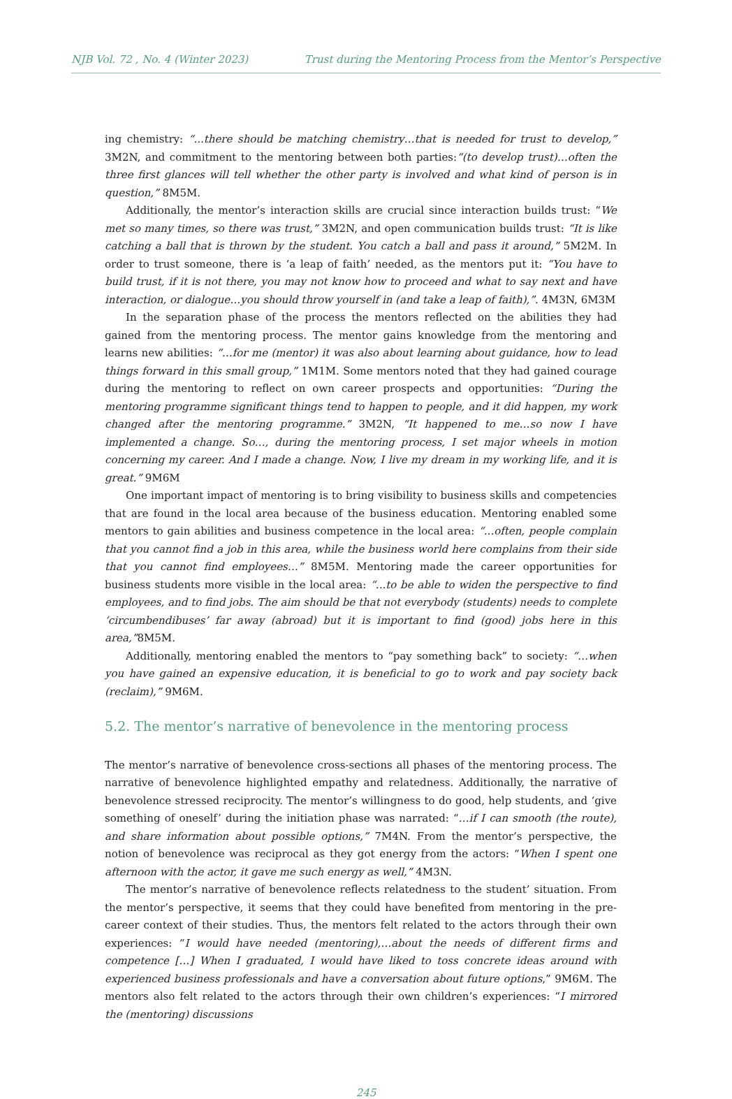NJB Vol. 72 , No. 4 (Winter 2023) Trust during the Mentoring Process from the Mentor’s Perspective
ing chemistry: “...there should be matching chemistry…that is needed for trust to develop,” 3M2N, and commitment to the mentoring between both parties:“(to develop trust)…often the three first glances will tell whether the other party is involved and what kind of person is in question,” 8M5M.
Additionally, the mentor’s interaction skills are crucial since interaction builds trust: “We met so many times, so there was trust,” 3M2N, and open communication builds trust: “It is like catching a ball that is thrown by the student. You catch a ball and pass it around,” 5M2M. In order to trust someone, there is ‘a leap of faith’ needed, as the mentors put it: “You have to build trust, if it is not there, you may not know how to proceed and what to say next and have interaction, or dialogue…you should throw yourself in (and take a leap of faith),”. 4M3N, 6M3M
In the separation phase of the process the mentors reflected on the abilities they had gained from the mentoring process. The mentor gains knowledge from the mentoring and learns new abilities: “…for me (mentor) it was also about learning about guidance, how to lead things forward in this small group,” 1M1M. Some mentors noted that they had gained courage during the mentoring to reflect on own career prospects and opportunities: “During the mentoring programme significant things tend to happen to people, and it did happen, my work changed after the mentoring programme.” 3M2N, “It happened to me…so now I have implemented a change. So…, during the mentoring process, I set major wheels in motion concerning my career. And I made a change. Now, I live my dream in my working life, and it is great.” 9M6M
One important impact of mentoring is to bring visibility to business skills and competencies that are found in the local area because of the business education. Mentoring enabled some mentors to gain abilities and business competence in the local area: “...often, people complain that you cannot find a job in this area, while the business world here complains from their side that you cannot find employees…” 8M5M. Mentoring made the career opportunities for business students more visible in the local area: “...to be able to widen the perspective to find employees, and to find jobs. The aim should be that not everybody (students) needs to complete ‘circumbendibuses’ far away (abroad) but it is important to find (good) jobs here in this area,”8M5M.
Additionally, mentoring enabled the mentors to “pay something back” to society: “…when you have gained an expensive education, it is beneficial to go to work and pay society back (reclaim),” 9M6M.
5.2. The mentor’s narrative of benevolence in the mentoring process
The mentor’s narrative of benevolence cross-sections all phases of the mentoring process. The narrative of benevolence highlighted empathy and relatedness. Additionally, the narrative of benevolence stressed reciprocity. The mentor’s willingness to do good, help students, and ‘give something of oneself’ during the initiation phase was narrated: “…if I can smooth (the route), and share information about possible options,” 7M4N. From the mentor’s perspective, the notion of benevolence was reciprocal as they got energy from the actors: “When I spent one afternoon with the actor, it gave me such energy as well,” 4M3N.
The mentor’s narrative of benevolence reflects relatedness to the student’ situation. From the mentor’s perspective, it seems that they could have benefited from mentoring in the pre-career context of their studies. Thus, the mentors felt related to the actors through their own experiences: “I would have needed (mentoring),…about the needs of different firms and competence […] When I graduated, I would have liked to toss concrete ideas around with experienced business professionals and have a conversation about future options,” 9M6M. The mentors also felt related to the actors through their own children’s experiences: “I mirrored the (mentoring) discussions
245